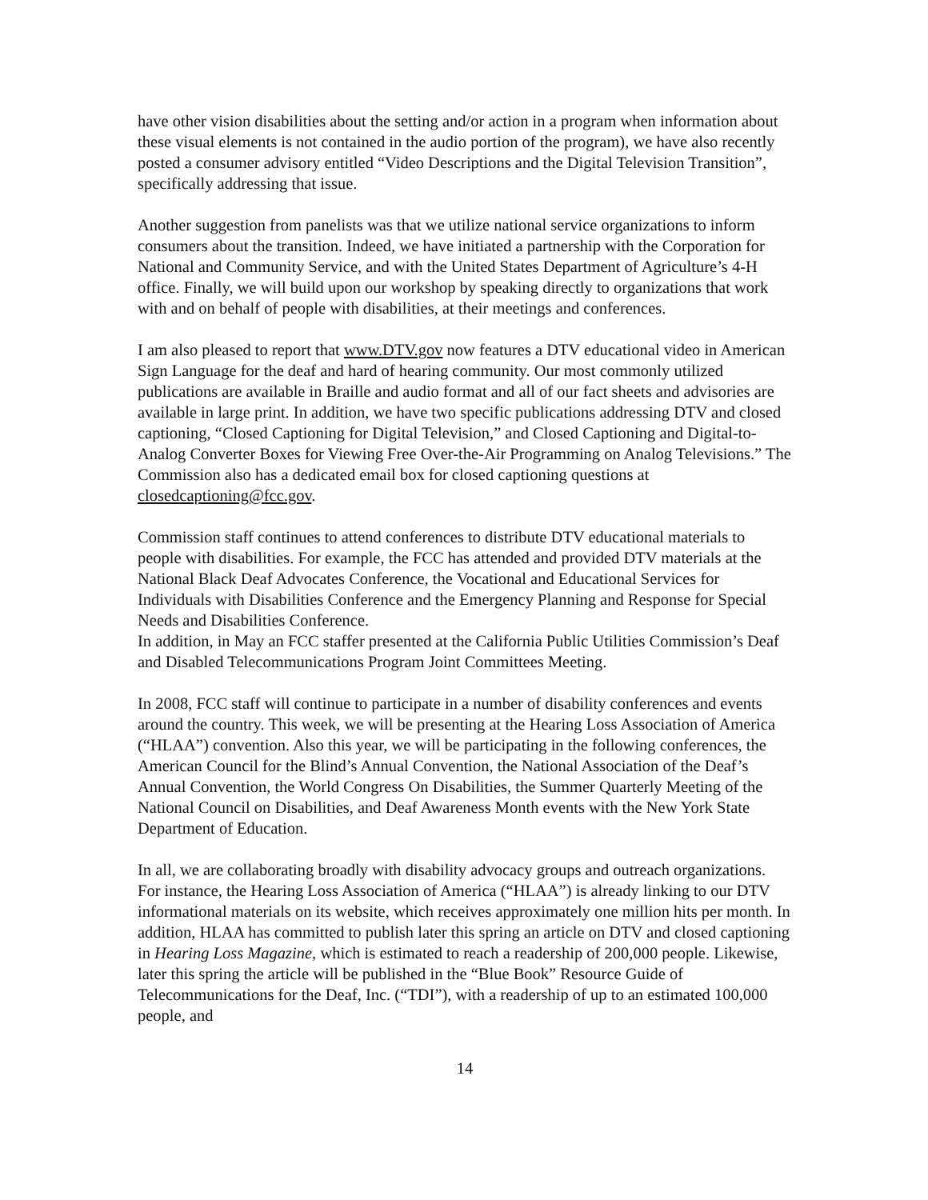have other vision disabilities about the setting and/or action in a program when information about these visual elements is not contained in the audio portion of the program), we have also recently posted a consumer advisory entitled “Video Descriptions and the Digital Television Transition”, specifically addressing that issue.
Another suggestion from panelists was that we utilize national service organizations to inform consumers about the transition. Indeed, we have initiated a partnership with the Corporation for National and Community Service, and with the United States Department of Agriculture’s 4-H office. Finally, we will build upon our workshop by speaking directly to organizations that work with and on behalf of people with disabilities, at their meetings and conferences.
I am also pleased to report that www.DTV.gov now features a DTV educational video in American Sign Language for the deaf and hard of hearing community. Our most commonly utilized publications are available in Braille and audio format and all of our fact sheets and advisories are available in large print. In addition, we have two specific publications addressing DTV and closed captioning, “Closed Captioning for Digital Television,” and Closed Captioning and Digital-to-Analog Converter Boxes for Viewing Free Over-the-Air Programming on Analog Televisions.” The Commission also has a dedicated email box for closed captioning questions at closedcaptioning@fcc.gov.
Commission staff continues to attend conferences to distribute DTV educational materials to people with disabilities. For example, the FCC has attended and provided DTV materials at the National Black Deaf Advocates Conference, the Vocational and Educational Services for Individuals with Disabilities Conference and the Emergency Planning and Response for Special Needs and Disabilities Conference.
In addition, in May an FCC staffer presented at the California Public Utilities Commission’s Deaf and Disabled Telecommunications Program Joint Committees Meeting.
In 2008, FCC staff will continue to participate in a number of disability conferences and events around the country. This week, we will be presenting at the Hearing Loss Association of America (“HLAA”) convention. Also this year, we will be participating in the following conferences, the American Council for the Blind’s Annual Convention, the National Association of the Deaf’s Annual Convention, the World Congress On Disabilities, the Summer Quarterly Meeting of the National Council on Disabilities, and Deaf Awareness Month events with the New York State Department of Education.
In all, we are collaborating broadly with disability advocacy groups and outreach organizations. For instance, the Hearing Loss Association of America (“HLAA”) is already linking to our DTV informational materials on its website, which receives approximately one million hits per month. In addition, HLAA has committed to publish later this spring an article on DTV and closed captioning in Hearing Loss Magazine, which is estimated to reach a readership of 200,000 people. Likewise, later this spring the article will be published in the “Blue Book” Resource Guide of Telecommunications for the Deaf, Inc. (“TDI”), with a readership of up to an estimated 100,000 people, and
14